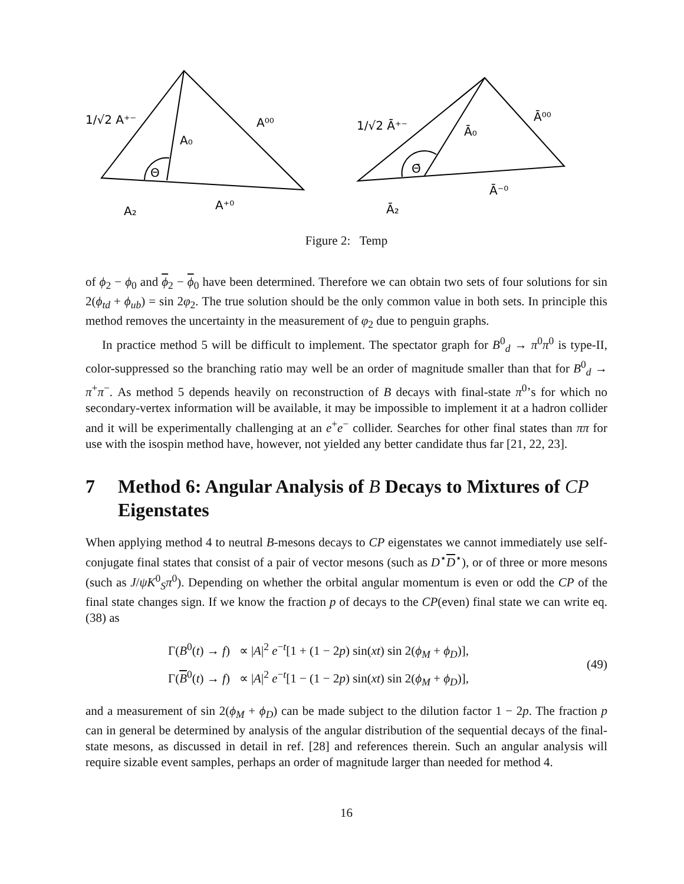1/√2 A⁺⁻
A₀
A⁰⁰
Θ
A₂
A⁺⁰
1/√2 Ā⁺⁻
Ā₀
Ā⁰⁰
Θ̄
Ā₂
Ā⁻⁰
Figure 2: Temp
of ϕ<sub>2</sub> − ϕ<sub>0</sub> and ϕ<sub>2</sub> − ϕ<sub>0</sub> have been determined. Therefore we can obtain two sets of four solutions for sin 2(ϕ<sub>td</sub> + ϕ<sub>ub</sub>) = sin 2φ<sub>2</sub>. The true solution should be the only common value in both sets. In principle this method removes the uncertainty in the measurement of φ<sub>2</sub> due to penguin graphs.
In practice method 5 will be difficult to implement. The spectator graph for B<sup>0</sup><sub>d</sub> → π<sup>0</sup>π<sup>0</sup> is type-II, color-suppressed so the branching ratio may well be an order of magnitude smaller than that for B<sup>0</sup><sub>d</sub> → π<sup>+</sup>π<sup>−</sup>. As method 5 depends heavily on reconstruction of B decays with final-state π<sup>0</sup>’s for which no secondary-vertex information will be available, it may be impossible to implement it at a hadron collider and it will be experimentally challenging at an e<sup>+</sup>e<sup>−</sup> collider. Searches for other final states than ππ for use with the isospin method have, however, not yielded any better candidate thus far [21, 22, 23].
7 Method 6: Angular Analysis of B Decays to Mixtures of CP Eigenstates
When applying method 4 to neutral B-mesons decays to CP eigenstates we cannot immediately use self-conjugate final states that consist of a pair of vector mesons (such as D<sup>⋆</sup>D<sup>⋆</sup>), or of three or more mesons (such as J/ψK<sup>0</sup><sub>S</sub>π<sup>0</sup>). Depending on whether the orbital angular momentum is even or odd the CP of the final state changes sign. If we know the fraction p of decays to the CP(even) final state we can write eq. (38) as
Γ(B<sup>0</sup>(t) → f) ∝ |A|<sup>2</sup> e<sup>−t</sup>[1 + (1 − 2p) sin(xt) sin 2(ϕ<sub>M</sub> + ϕ<sub>D</sub>)],
Γ(B<sup>0</sup>(t) → f) ∝ |A|<sup>2</sup> e<sup>−t</sup>[1 − (1 − 2p) sin(xt) sin 2(ϕ<sub>M</sub> + ϕ<sub>D</sub>)],
(49)
and a measurement of sin 2(ϕ<sub>M</sub> + ϕ<sub>D</sub>) can be made subject to the dilution factor 1 − 2p. The fraction p can in general be determined by analysis of the angular distribution of the sequential decays of the final-state mesons, as discussed in detail in ref. [28] and references therein. Such an angular analysis will require sizable event samples, perhaps an order of magnitude larger than needed for method 4.
16